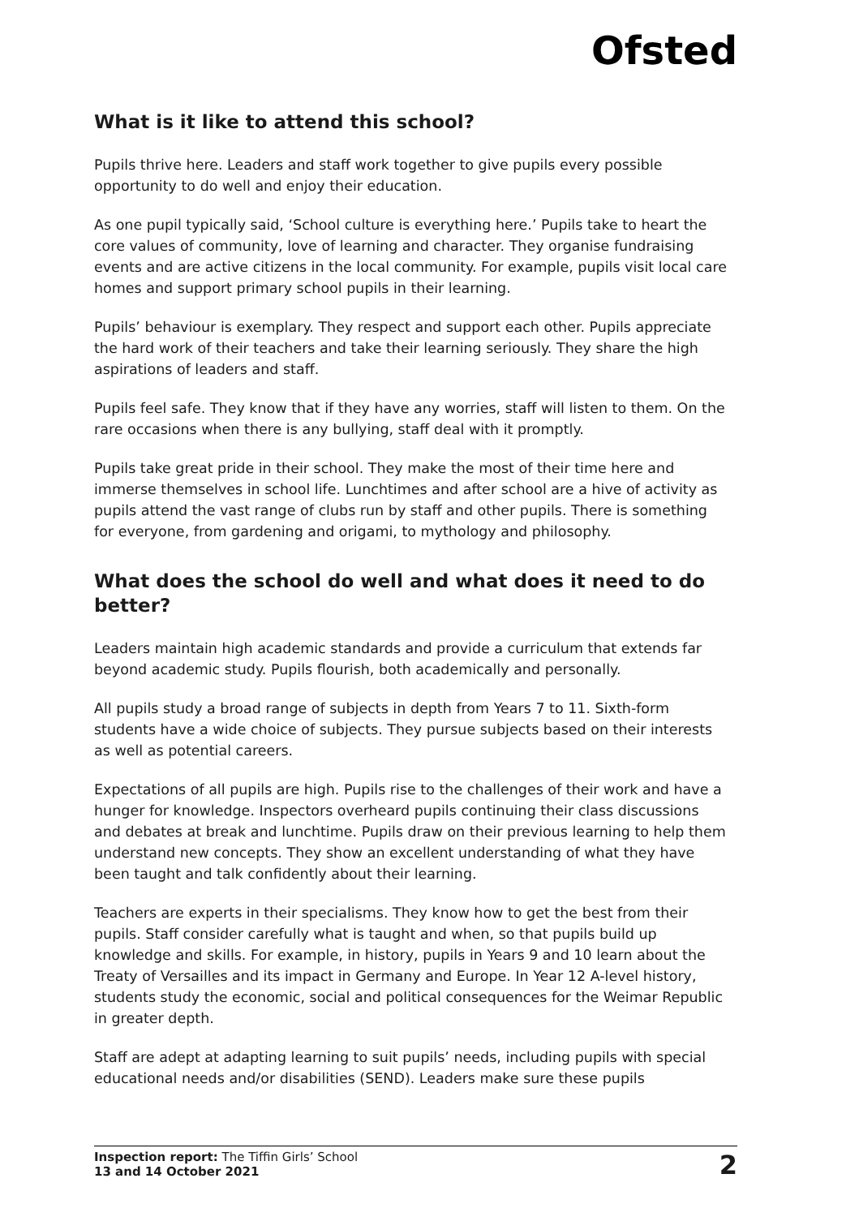Ofsted
What is it like to attend this school?
Pupils thrive here. Leaders and staff work together to give pupils every possible opportunity to do well and enjoy their education.
As one pupil typically said, ‘School culture is everything here.’ Pupils take to heart the core values of community, love of learning and character. They organise fundraising events and are active citizens in the local community. For example, pupils visit local care homes and support primary school pupils in their learning.
Pupils’ behaviour is exemplary. They respect and support each other. Pupils appreciate the hard work of their teachers and take their learning seriously. They share the high aspirations of leaders and staff.
Pupils feel safe. They know that if they have any worries, staff will listen to them. On the rare occasions when there is any bullying, staff deal with it promptly.
Pupils take great pride in their school. They make the most of their time here and immerse themselves in school life. Lunchtimes and after school are a hive of activity as pupils attend the vast range of clubs run by staff and other pupils. There is something for everyone, from gardening and origami, to mythology and philosophy.
What does the school do well and what does it need to do better?
Leaders maintain high academic standards and provide a curriculum that extends far beyond academic study. Pupils flourish, both academically and personally.
All pupils study a broad range of subjects in depth from Years 7 to 11. Sixth-form students have a wide choice of subjects. They pursue subjects based on their interests as well as potential careers.
Expectations of all pupils are high. Pupils rise to the challenges of their work and have a hunger for knowledge. Inspectors overheard pupils continuing their class discussions and debates at break and lunchtime. Pupils draw on their previous learning to help them understand new concepts. They show an excellent understanding of what they have been taught and talk confidently about their learning.
Teachers are experts in their specialisms. They know how to get the best from their pupils. Staff consider carefully what is taught and when, so that pupils build up knowledge and skills. For example, in history, pupils in Years 9 and 10 learn about the Treaty of Versailles and its impact in Germany and Europe. In Year 12 A-level history, students study the economic, social and political consequences for the Weimar Republic in greater depth.
Staff are adept at adapting learning to suit pupils’ needs, including pupils with special educational needs and/or disabilities (SEND). Leaders make sure these pupils
Inspection report: The Tiffin Girls’ School
13 and 14 October 2021
2